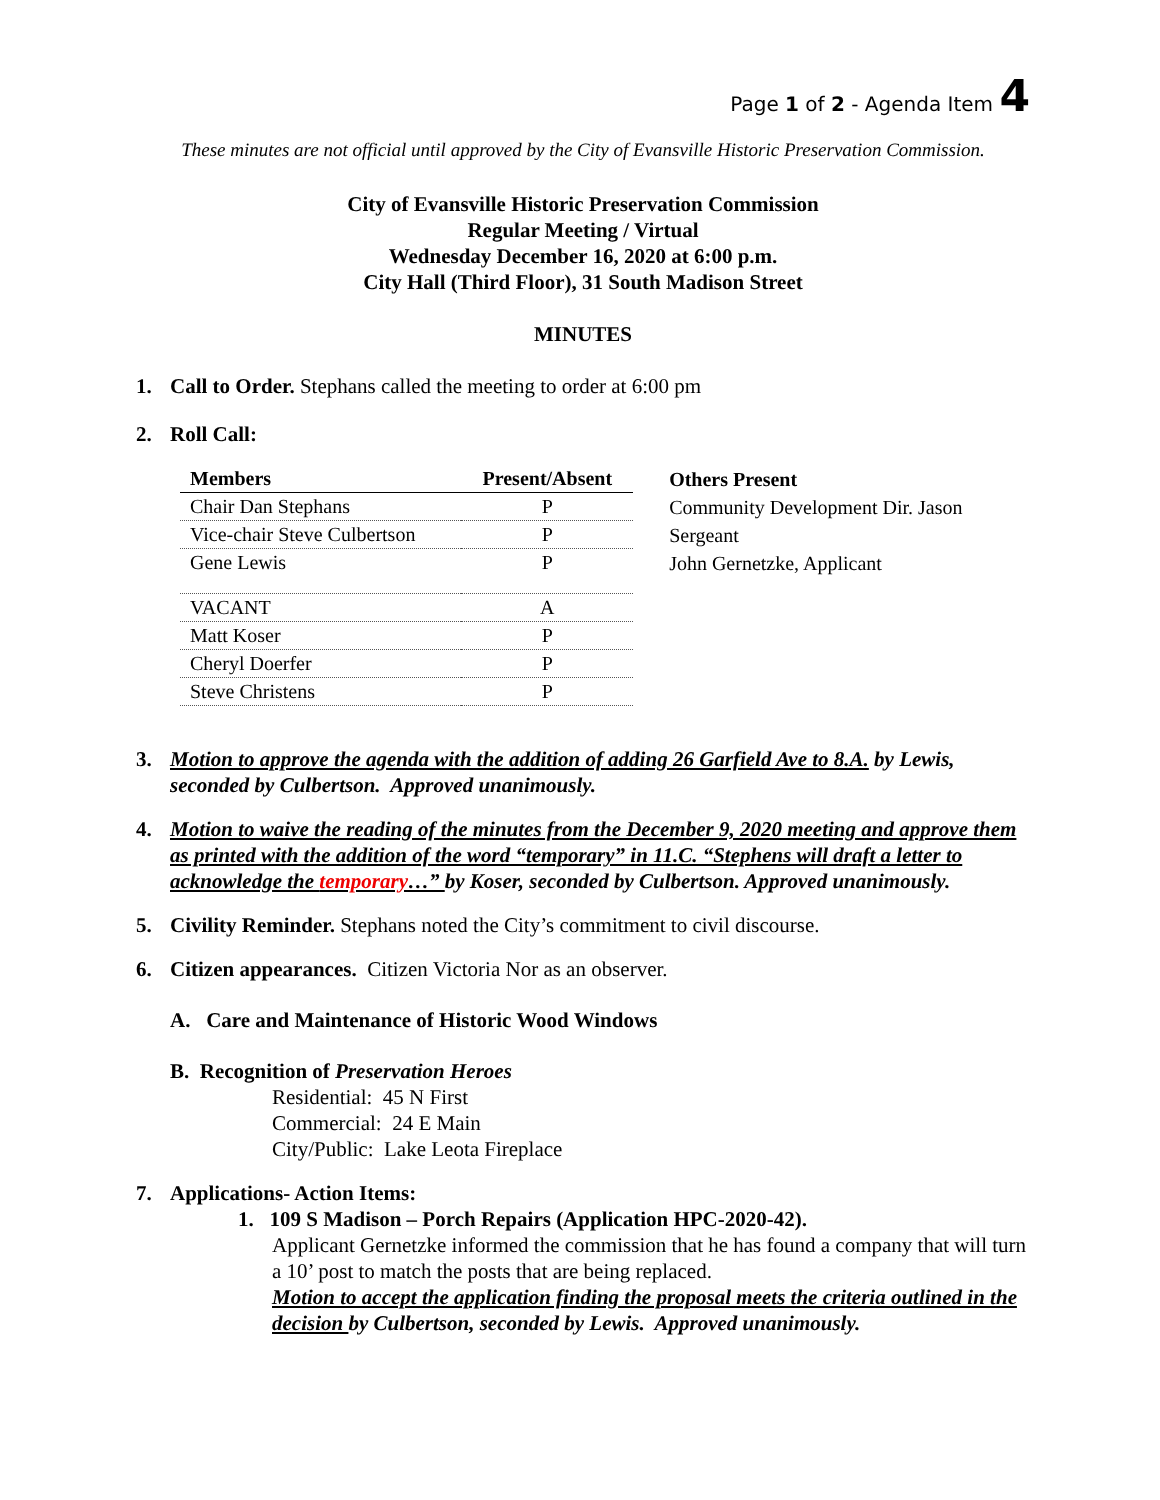Page 1 of 2 - Agenda Item 4
These minutes are not official until approved by the City of Evansville Historic Preservation Commission.
City of Evansville Historic Preservation Commission
Regular Meeting / Virtual
Wednesday December 16, 2020 at 6:00 p.m.
City Hall (Third Floor), 31 South Madison Street
MINUTES
1. Call to Order. Stephans called the meeting to order at 6:00 pm
2. Roll Call:
| Members | Present/Absent |
| --- | --- |
| Chair Dan Stephans | P |
| Vice-chair Steve Culbertson | P |
| Gene Lewis | P |
| VACANT | A |
| Matt Koser | P |
| Cheryl Doerfer | P |
| Steve Christens | P |
Others Present
Community Development Dir. Jason Sergeant
John Gernetzke, Applicant
3. Motion to approve the agenda with the addition of adding 26 Garfield Ave to 8.A. by Lewis, seconded by Culbertson. Approved unanimously.
4. Motion to waive the reading of the minutes from the December 9, 2020 meeting and approve them as printed with the addition of the word “temporary” in 11.C. “Stephens will draft a letter to acknowledge the temporary…” by Koser, seconded by Culbertson. Approved unanimously.
5. Civility Reminder. Stephans noted the City’s commitment to civil discourse.
6. Citizen appearances. Citizen Victoria Nor as an observer.
A. Care and Maintenance of Historic Wood Windows
B. Recognition of Preservation Heroes
Residential: 45 N First
Commercial: 24 E Main
City/Public: Lake Leota Fireplace
7. Applications- Action Items:
1. 109 S Madison – Porch Repairs (Application HPC-2020-42).
Applicant Gernetzke informed the commission that he has found a company that will turn a 10’ post to match the posts that are being replaced.
Motion to accept the application finding the proposal meets the criteria outlined in the decision by Culbertson, seconded by Lewis. Approved unanimously.